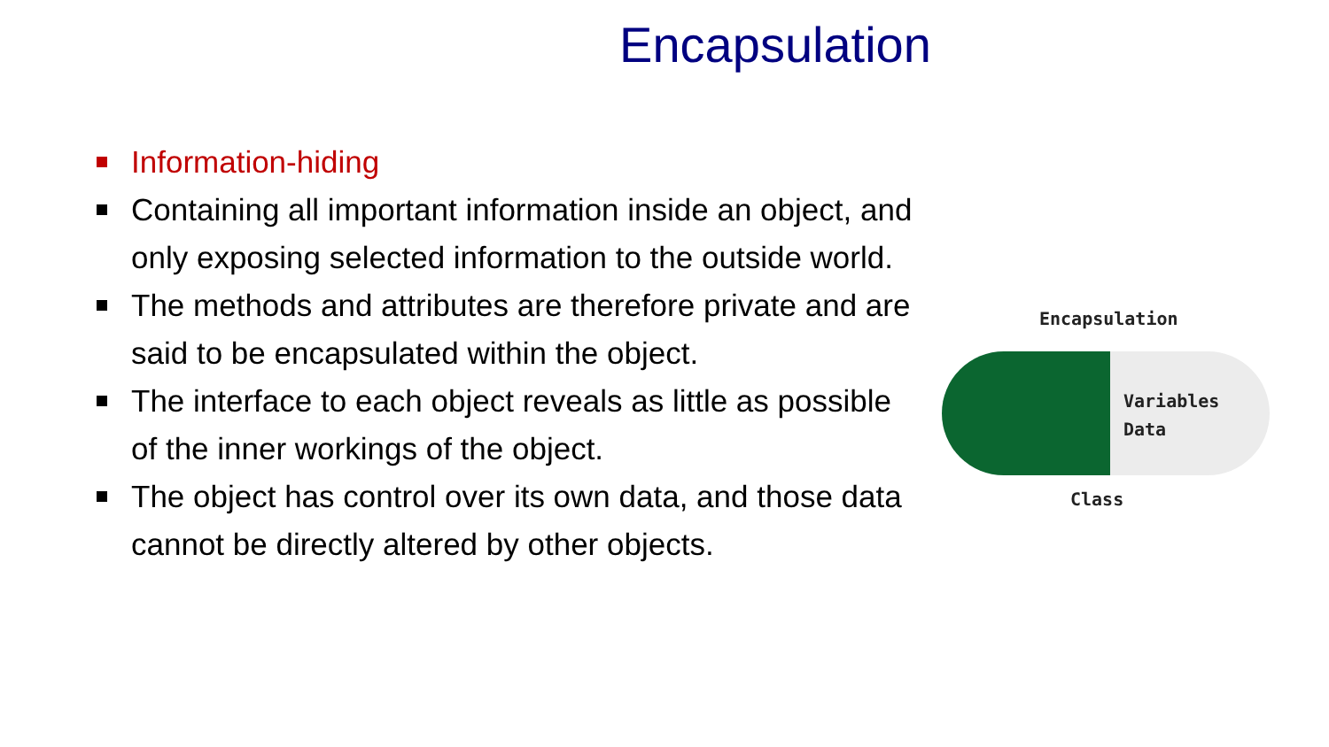Encapsulation
Information-hiding
Containing all important information inside an object, and only exposing selected information to the outside world.
The methods and attributes are therefore private and are said to be encapsulated within the object.
The interface to each object reveals as little as possible of the inner workings of the object.
The object has control over its own data, and those data cannot be directly altered by other objects.
Encapsulation
Variables
Data
Class